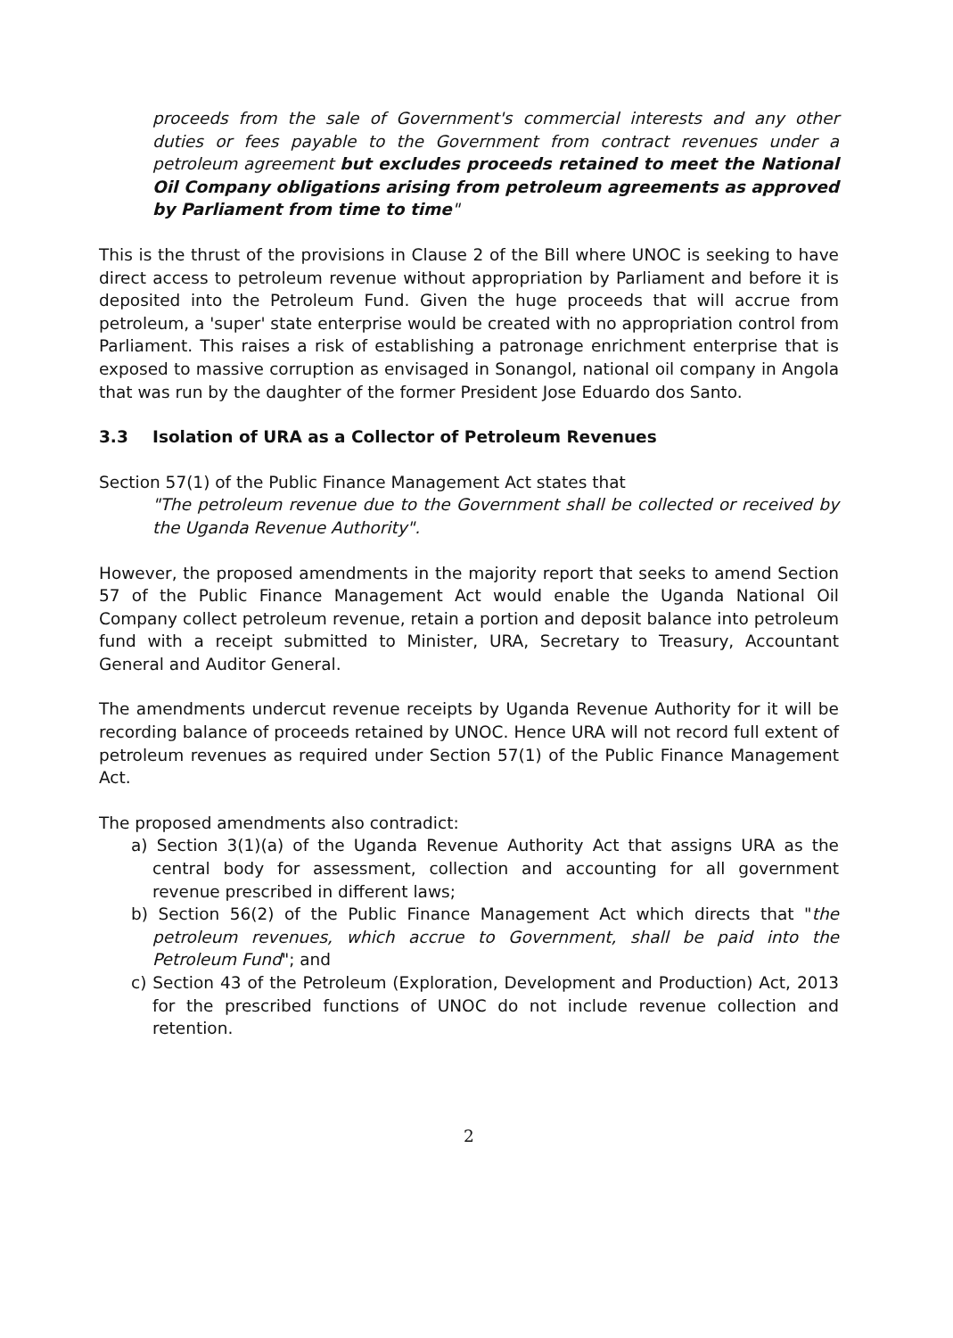proceeds from the sale of Government's commercial interests and any other duties or fees payable to the Government from contract revenues under a petroleum agreement but excludes proceeds retained to meet the National Oil Company obligations arising from petroleum agreements as approved by Parliament from time to time"
This is the thrust of the provisions in Clause 2 of the Bill where UNOC is seeking to have direct access to petroleum revenue without appropriation by Parliament and before it is deposited into the Petroleum Fund. Given the huge proceeds that will accrue from petroleum, a 'super' state enterprise would be created with no appropriation control from Parliament. This raises a risk of establishing a patronage enrichment enterprise that is exposed to massive corruption as envisaged in Sonangol, national oil company in Angola that was run by the daughter of the former President Jose Eduardo dos Santo.
3.3 Isolation of URA as a Collector of Petroleum Revenues
Section 57(1) of the Public Finance Management Act states that
"The petroleum revenue due to the Government shall be collected or received by the Uganda Revenue Authority".
However, the proposed amendments in the majority report that seeks to amend Section 57 of the Public Finance Management Act would enable the Uganda National Oil Company collect petroleum revenue, retain a portion and deposit balance into petroleum fund with a receipt submitted to Minister, URA, Secretary to Treasury, Accountant General and Auditor General.
The amendments undercut revenue receipts by Uganda Revenue Authority for it will be recording balance of proceeds retained by UNOC. Hence URA will not record full extent of petroleum revenues as required under Section 57(1) of the Public Finance Management Act.
The proposed amendments also contradict:
a) Section 3(1)(a) of the Uganda Revenue Authority Act that assigns URA as the central body for assessment, collection and accounting for all government revenue prescribed in different laws;
b) Section 56(2) of the Public Finance Management Act which directs that "the petroleum revenues, which accrue to Government, shall be paid into the Petroleum Fund"; and
c) Section 43 of the Petroleum (Exploration, Development and Production) Act, 2013 for the prescribed functions of UNOC do not include revenue collection and retention.
2